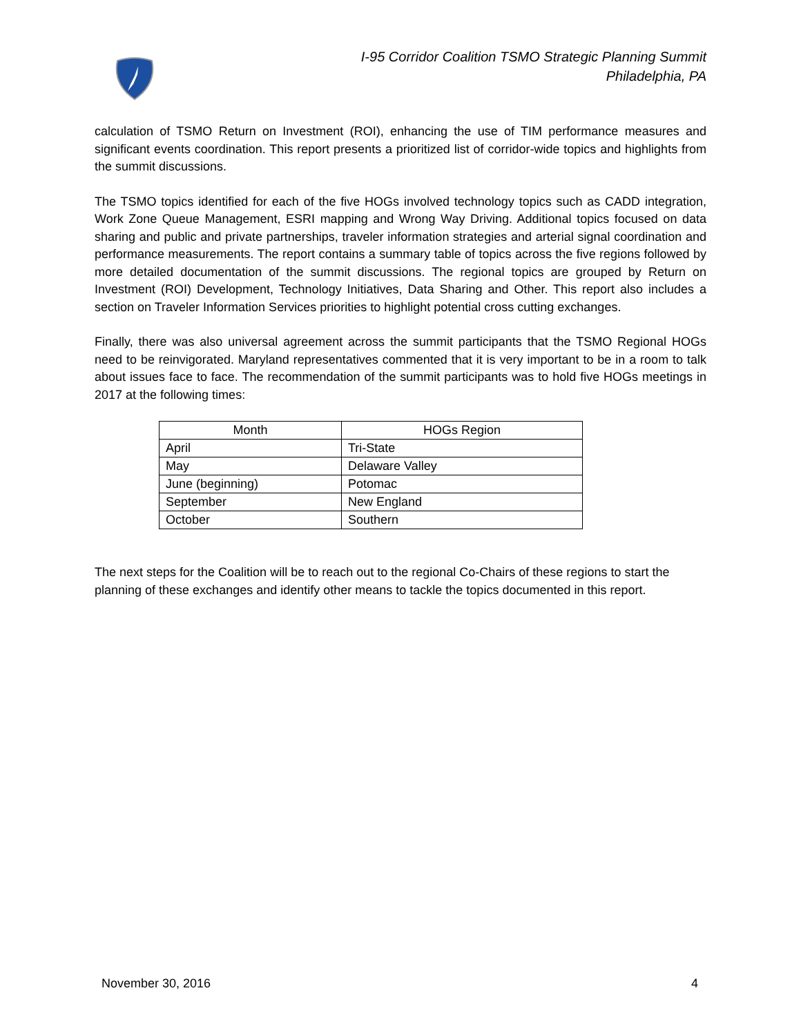I-95 Corridor Coalition TSMO Strategic Planning Summit
Philadelphia, PA
calculation of TSMO Return on Investment (ROI), enhancing the use of TIM performance measures and significant events coordination. This report presents a prioritized list of corridor-wide topics and highlights from the summit discussions.
The TSMO topics identified for each of the five HOGs involved technology topics such as CADD integration, Work Zone Queue Management, ESRI mapping and Wrong Way Driving. Additional topics focused on data sharing and public and private partnerships, traveler information strategies and arterial signal coordination and performance measurements. The report contains a summary table of topics across the five regions followed by more detailed documentation of the summit discussions. The regional topics are grouped by Return on Investment (ROI) Development, Technology Initiatives, Data Sharing and Other. This report also includes a section on Traveler Information Services priorities to highlight potential cross cutting exchanges.
Finally, there was also universal agreement across the summit participants that the TSMO Regional HOGs need to be reinvigorated. Maryland representatives commented that it is very important to be in a room to talk about issues face to face. The recommendation of the summit participants was to hold five HOGs meetings in 2017 at the following times:
| Month | HOGs Region |
| --- | --- |
| April | Tri-State |
| May | Delaware Valley |
| June (beginning) | Potomac |
| September | New England |
| October | Southern |
The next steps for the Coalition will be to reach out to the regional Co-Chairs of these regions to start the planning of these exchanges and identify other means to tackle the topics documented in this report.
November 30, 2016 4